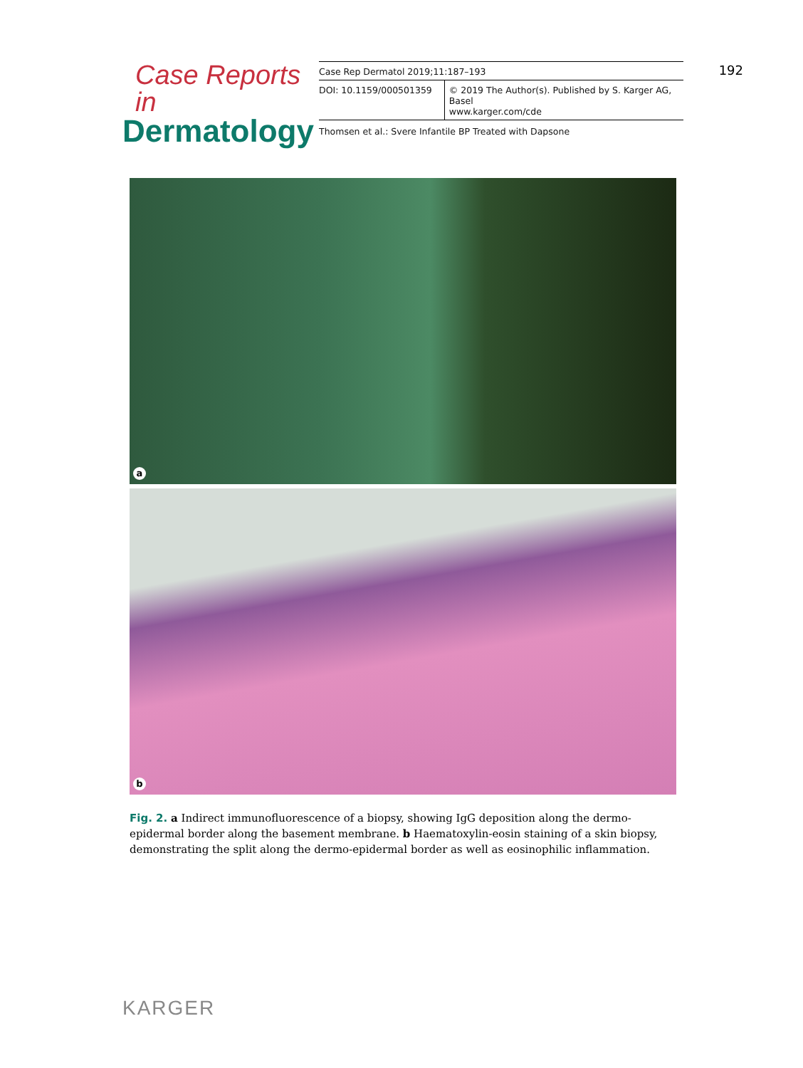Case Reports in
Dermatology
Case Rep Dermatol 2019;11:187–193
DOI: 10.1159/000501359 © 2019 The Author(s). Published by S. Karger AG, Basel
www.karger.com/cde
Thomsen et al.: Svere Infantile BP Treated with Dapsone
192
a
b
Fig. 2. a Indirect immunofluorescence of a biopsy, showing IgG deposition along the dermo-epidermal border along the basement membrane. b Haematoxylin-eosin staining of a skin biopsy, demonstrating the split along the dermo-epidermal border as well as eosinophilic inflammation.
KARGER